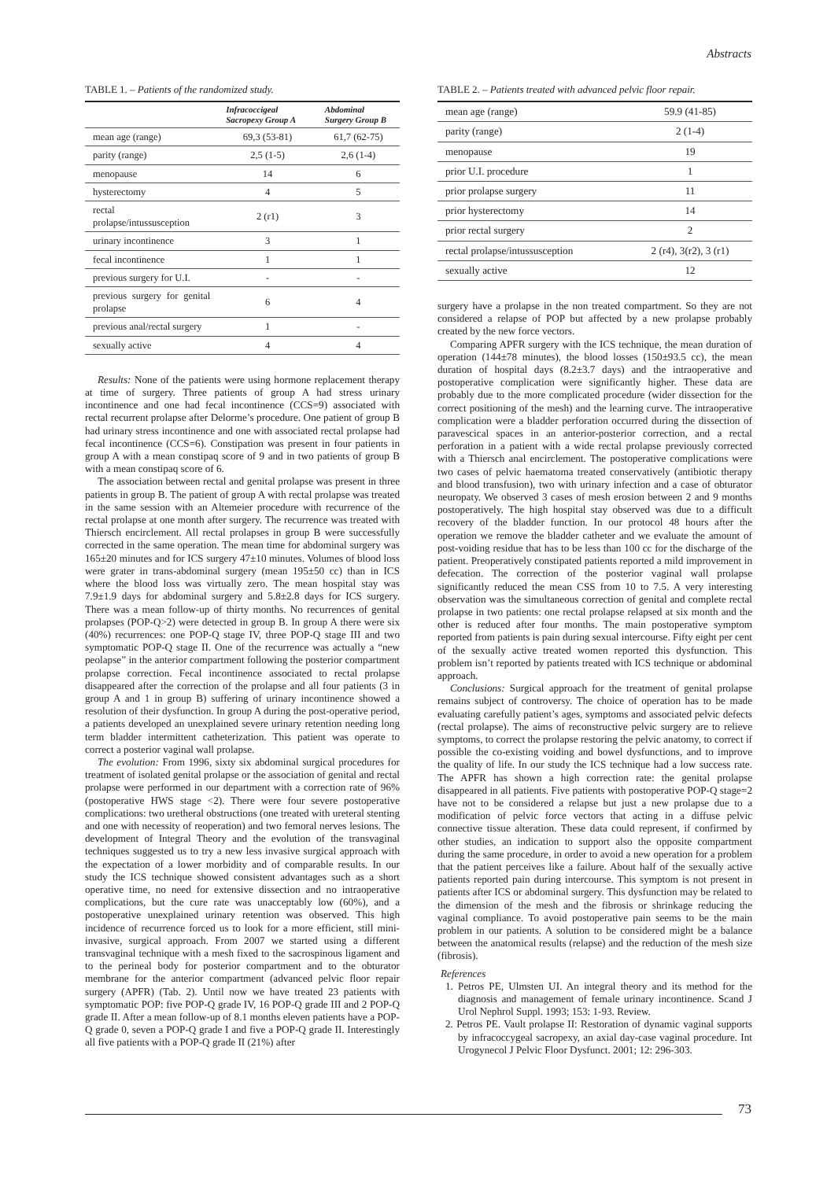Abstracts
TABLE 1. – Patients of the randomized study.
| | Infracoccigeal Sacropexy Group A | Abdominal Surgery Group B |
| --- | --- | --- |
| mean age (range) | 69,3 (53-81) | 61,7 (62-75) |
| parity (range) | 2,5 (1-5) | 2,6 (1-4) |
| menopause | 14 | 6 |
| hysterectomy | 4 | 5 |
| rectal prolapse/intussusception | 2 (r1) | 3 |
| urinary incontinence | 3 | 1 |
| fecal incontinence | 1 | 1 |
| previous surgery for U.I. | - | - |
| previous surgery for genital prolapse | 6 | 4 |
| previous anal/rectal surgery | 1 | - |
| sexually active | 4 | 4 |
Results: None of the patients were using hormone replacement therapy at time of surgery. Three patients of group A had stress urinary incontinence and one had fecal incontinence (CCS=9) associated with rectal recurrent prolapse after Delorme’s procedure. One patient of group B had urinary stress incontinence and one with associated rectal prolapse had fecal incontinence (CCS=6). Constipation was present in four patients in group A with a mean constipaq score of 9 and in two patients of group B with a mean constipaq score of 6.
The association between rectal and genital prolapse was present in three patients in group B. The patient of group A with rectal prolapse was treated in the same session with an Altemeier procedure with recurrence of the rectal prolapse at one month after surgery. The recurrence was treated with Thiersch encirclement. All rectal prolapses in group B were successfully corrected in the same operation. The mean time for abdominal surgery was 165±20 minutes and for ICS surgery 47±10 minutes. Volumes of blood loss were grater in trans-abdominal surgery (mean 195±50 cc) than in ICS where the blood loss was virtually zero. The mean hospital stay was 7.9±1.9 days for abdominal surgery and 5.8±2.8 days for ICS surgery. There was a mean follow-up of thirty months. No recurrences of genital prolapses (POP-Q>2) were detected in group B. In group A there were six (40%) recurrences: one POP-Q stage IV, three POP-Q stage III and two symptomatic POP-Q stage II. One of the recurrence was actually a “new peolapse” in the anterior compartment following the posterior compartment prolapse correction. Fecal incontinence associated to rectal prolapse disappeared after the correction of the prolapse and all four patients (3 in group A and 1 in group B) suffering of urinary incontinence showed a resolution of their dysfunction. In group A during the post-operative period, a patients developed an unexplained severe urinary retention needing long term bladder intermittent catheterization. This patient was operate to correct a posterior vaginal wall prolapse.
The evolution: From 1996, sixty six abdominal surgical procedures for treatment of isolated genital prolapse or the association of genital and rectal prolapse were performed in our department with a correction rate of 96% (postoperative HWS stage <2). There were four severe postoperative complications: two uretheral obstructions (one treated with ureteral stenting and one with necessity of reoperation) and two femoral nerves lesions. The development of Integral Theory and the evolution of the transvaginal techniques suggested us to try a new less invasive surgical approach with the expectation of a lower morbidity and of comparable results. In our study the ICS technique showed consistent advantages such as a short operative time, no need for extensive dissection and no intraoperative complications, but the cure rate was unacceptably low (60%), and a postoperative unexplained urinary retention was observed. This high incidence of recurrence forced us to look for a more efficient, still mini-invasive, surgical approach. From 2007 we started using a different transvaginal technique with a mesh fixed to the sacrospinous ligament and to the perineal body for posterior compartment and to the obturator membrane for the anterior compartment (advanced pelvic floor repair surgery (APFR) (Tab. 2). Until now we have treated 23 patients with symptomatic POP: five POP-Q grade IV, 16 POP-Q grade III and 2 POP-Q grade II. After a mean follow-up of 8.1 months eleven patients have a POP-Q grade 0, seven a POP-Q grade I and five a POP-Q grade II. Interestingly all five patients with a POP-Q grade II (21%) after
TABLE 2. – Patients treated with advanced pelvic floor repair.
| mean age (range) | 59.9 (41-85) |
| parity (range) | 2 (1-4) |
| menopause | 19 |
| prior U.I. procedure | 1 |
| prior prolapse surgery | 11 |
| prior hysterectomy | 14 |
| prior rectal surgery | 2 |
| rectal prolapse/intussusception | 2 (r4), 3(r2), 3 (r1) |
| sexually active | 12 |
surgery have a prolapse in the non treated compartment. So they are not considered a relapse of POP but affected by a new prolapse probably created by the new force vectors.
Comparing APFR surgery with the ICS technique, the mean duration of operation (144±78 minutes), the blood losses (150±93.5 cc), the mean duration of hospital days (8.2±3.7 days) and the intraoperative and postoperative complication were significantly higher. These data are probably due to the more complicated procedure (wider dissection for the correct positioning of the mesh) and the learning curve. The intraoperative complication were a bladder perforation occurred during the dissection of paravescical spaces in an anterior-posterior correction, and a rectal perforation in a patient with a wide rectal prolapse previously corrected with a Thiersch anal encirclement. The postoperative complications were two cases of pelvic haematoma treated conservatively (antibiotic therapy and blood transfusion), two with urinary infection and a case of obturator neuropaty. We observed 3 cases of mesh erosion between 2 and 9 months postoperatively. The high hospital stay observed was due to a difficult recovery of the bladder function. In our protocol 48 hours after the operation we remove the bladder catheter and we evaluate the amount of post-voiding residue that has to be less than 100 cc for the discharge of the patient. Preoperatively constipated patients reported a mild improvement in defecation. The correction of the posterior vaginal wall prolapse significantly reduced the mean CSS from 10 to 7.5. A very interesting observation was the simultaneous correction of genital and complete rectal prolapse in two patients: one rectal prolapse relapsed at six month and the other is reduced after four months. The main postoperative symptom reported from patients is pain during sexual intercourse. Fifty eight per cent of the sexually active treated women reported this dysfunction. This problem isn’t reported by patients treated with ICS technique or abdominal approach.
Conclusions: Surgical approach for the treatment of genital prolapse remains subject of controversy. The choice of operation has to be made evaluating carefully patient’s ages, symptoms and associated pelvic defects (rectal prolapse). The aims of reconstructive pelvic surgery are to relieve symptoms, to correct the prolapse restoring the pelvic anatomy, to correct if possible the co-existing voiding and bowel dysfunctions, and to improve the quality of life. In our study the ICS technique had a low success rate. The APFR has shown a high correction rate: the genital prolapse disappeared in all patients. Five patients with postoperative POP-Q stage=2 have not to be considered a relapse but just a new prolapse due to a modification of pelvic force vectors that acting in a diffuse pelvic connective tissue alteration. These data could represent, if confirmed by other studies, an indication to support also the opposite compartment during the same procedure, in order to avoid a new operation for a problem that the patient perceives like a failure. About half of the sexually active patients reported pain during intercourse. This symptom is not present in patients after ICS or abdominal surgery. This dysfunction may be related to the dimension of the mesh and the fibrosis or shrinkage reducing the vaginal compliance. To avoid postoperative pain seems to be the main problem in our patients. A solution to be considered might be a balance between the anatomical results (relapse) and the reduction of the mesh size (fibrosis).
References
1. Petros PE, Ulmsten UI. An integral theory and its method for the diagnosis and management of female urinary incontinence. Scand J Urol Nephrol Suppl. 1993; 153: 1-93. Review.
2. Petros PE. Vault prolapse II: Restoration of dynamic vaginal supports by infracoccygeal sacropexy, an axial day-case vaginal procedure. Int Urogynecol J Pelvic Floor Dysfunct. 2001; 12: 296-303.
73